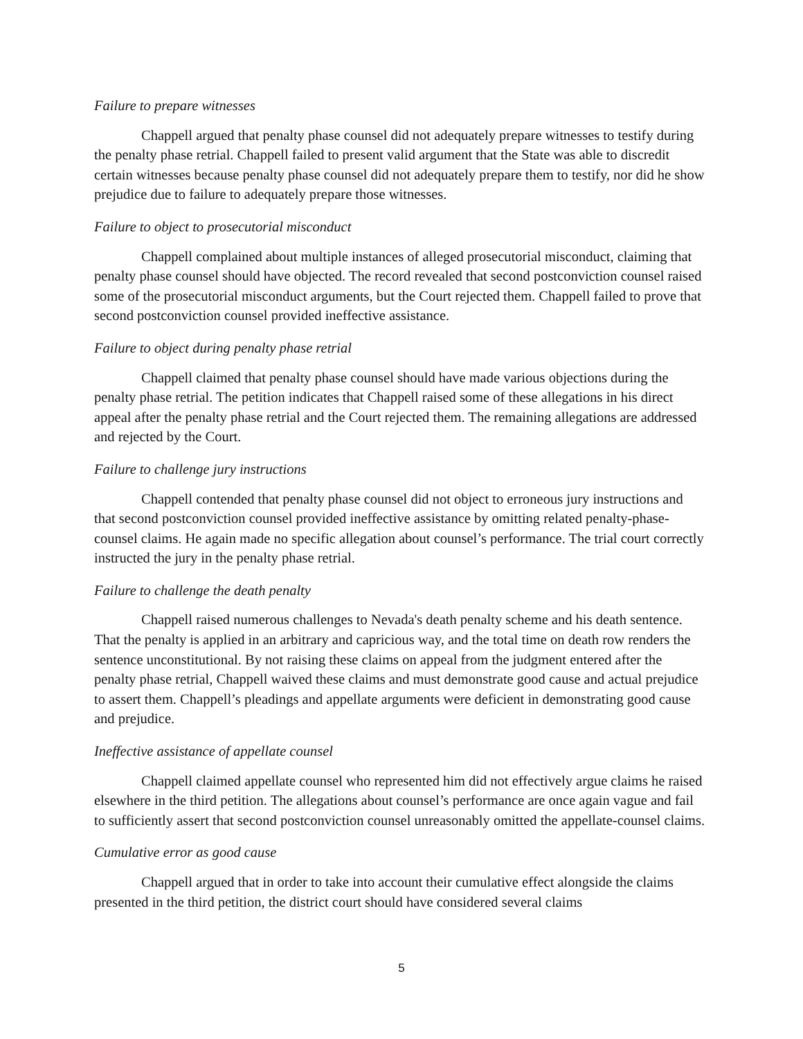Failure to prepare witnesses
Chappell argued that penalty phase counsel did not adequately prepare witnesses to testify during the penalty phase retrial. Chappell failed to present valid argument that the State was able to discredit certain witnesses because penalty phase counsel did not adequately prepare them to testify, nor did he show prejudice due to failure to adequately prepare those witnesses.
Failure to object to prosecutorial misconduct
Chappell complained about multiple instances of alleged prosecutorial misconduct, claiming that penalty phase counsel should have objected. The record revealed that second postconviction counsel raised some of the prosecutorial misconduct arguments, but the Court rejected them. Chappell failed to prove that second postconviction counsel provided ineffective assistance.
Failure to object during penalty phase retrial
Chappell claimed that penalty phase counsel should have made various objections during the penalty phase retrial. The petition indicates that Chappell raised some of these allegations in his direct appeal after the penalty phase retrial and the Court rejected them. The remaining allegations are addressed and rejected by the Court.
Failure to challenge jury instructions
Chappell contended that penalty phase counsel did not object to erroneous jury instructions and that second postconviction counsel provided ineffective assistance by omitting related penalty-phase-counsel claims. He again made no specific allegation about counsel’s performance. The trial court correctly instructed the jury in the penalty phase retrial.
Failure to challenge the death penalty
Chappell raised numerous challenges to Nevada's death penalty scheme and his death sentence. That the penalty is applied in an arbitrary and capricious way, and the total time on death row renders the sentence unconstitutional. By not raising these claims on appeal from the judgment entered after the penalty phase retrial, Chappell waived these claims and must demonstrate good cause and actual prejudice to assert them. Chappell’s pleadings and appellate arguments were deficient in demonstrating good cause and prejudice.
Ineffective assistance of appellate counsel
Chappell claimed appellate counsel who represented him did not effectively argue claims he raised elsewhere in the third petition. The allegations about counsel’s performance are once again vague and fail to sufficiently assert that second postconviction counsel unreasonably omitted the appellate-counsel claims.
Cumulative error as good cause
Chappell argued that in order to take into account their cumulative effect alongside the claims presented in the third petition, the district court should have considered several claims
5